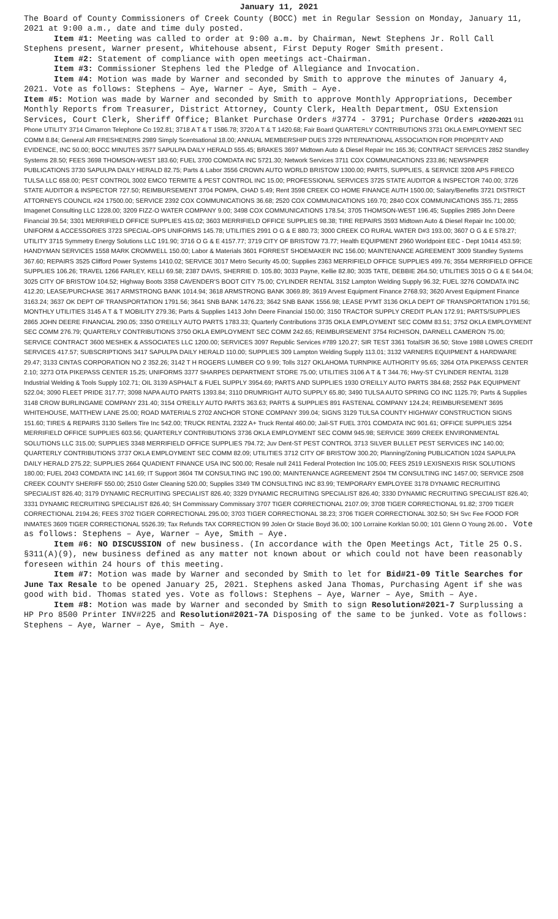January 11, 2021
The Board of County Commissioners of Creek County (BOCC) met in Regular Session on Monday, January 11, 2021 at 9:00 a.m., date and time duly posted.
Item #1: Meeting was called to order at 9:00 a.m. by Chairman, Newt Stephens Jr. Roll Call Stephens present, Warner present, Whitehouse absent, First Deputy Roger Smith present.
Item #2: Statement of compliance with open meetings act-Chairman.
Item #3: Commissioner Stephens led the Pledge of Allegiance and Invocation.
Item #4: Motion was made by Warner and seconded by Smith to approve the minutes of January 4, 2021. Vote as follows: Stephens – Aye, Warner – Aye, Smith – Aye.
Item #5: Motion was made by Warner and seconded by Smith to approve Monthly Appropriations, December Monthly Reports from Treasurer, District Attorney, County Clerk, Health Department, OSU Extension Services, Court Clerk, Sheriff Office; Blanket Purchase Orders #3774 - 3791; Purchase Orders #2020-2021 911 Phone UTILITY 3714 Cimarron Telephone Co 192.81; 3718 A T & T 1586.78; 3720 A T & T 1420.68; Fair Board QUARTERLY CONTRIBUTIONS 3731 OKLA EMPLOYMENT SEC COMM 8.84; General AIR FRESHENERS 2989 Simply Scentsational 18.00; ANNUAL MEMBERSHIP DUES 3729 INTERNATIONAL ASSOCIATION FOR PROPERTY AND EVIDENCE, INC 50.00; BOCC MINUTES 3577 SAPULPA DAILY HERALD 555.45; BRAKES 3697 Midtown Auto & Diesel Repair Inc 165.36; CONTRACT SERVICES 2852 Standley Systems 28.50; FEES 3698 THOMSON-WEST 183.60; FUEL 3700 COMDATA INC 5721.30; Network Services 3711 COX COMMUNICATIONS 233.86; NEWSPAPER PUBLICATIONS 3730 SAPULPA DAILY HERALD 82.75; Parts & Labor 3556 CROWN AUTO WORLD BRISTOW 1300.00; PARTS, SUPPLIES, & SERVICE 3208 APS FIRECO TULSA LLC 658.00; PEST CONTROL 3002 EMCO TERMITE & PEST CONTROL INC 15.00; PROFESSIONAL SERVICES 3725 STATE AUDITOR & INSPECTOR 740.00; 3726 STATE AUDITOR & INSPECTOR 727.50; REIMBURSEMENT 3704 POMPA, CHAD 5.49; Rent 3598 CREEK CO HOME FINANCE AUTH 1500.00; Salary/Benefits 3721 DISTRICT ATTORNEYS COUNCIL #24 17500.00; SERVICE 2392 COX COMMUNICATIONS 36.68; 2520 COX COMMUNICATIONS 169.70; 2840 COX COMMUNICATIONS 355.71; 2855 Imagenet Consulting LLC 1228.00; 3209 FIZZ-O WATER COMPANY 9.00; 3498 COX COMMUNICATIONS 178.54; 3705 THOMSON-WEST 196.45; Supplies 2985 John Deere Financial 39.54; 3301 MERRIFIELD OFFICE SUPPLIES 415.02; 3603 MERRIFIELD OFFICE SUPPLIES 98.38; TIRE REPAIRS 3593 Midtown Auto & Diesel Repair Inc 100.00; UNIFORM & ACCESSORIES 3723 SPECIAL-OPS UNIFORMS 145.78; UTILITIES 2991 O G & E 880.73; 3000 CREEK CO RURAL WATER D#3 193.00; 3607 O G & E 578.27; UTILITY 3715 Symmetry Energy Solutions LLC 191.90; 3716 O G & E 4157.77; 3719 CITY OF BRISTOW 73.77; Health EQUIPMENT 2960 Worldpoint EEC - Dept 10414 453.59; HANDYMAN SERVICES 1558 MARK CROMWELL 150.00; Labor & Materials 3601 FORREST SHOEMAKER INC 156.00; MAINTENANCE AGREEMENT 3009 Standley Systems 367.60; REPAIRS 3525 Clifford Power Systems 1410.02; SERVICE 3017 Metro Security 45.00; Supplies 2363 MERRIFIELD OFFICE SUPPLIES 499.76; 3554 MERRIFIELD OFFICE SUPPLIES 106.26; TRAVEL 1266 FARLEY, KELLI 69.58; 2387 DAVIS, SHERRIE D. 105.80; 3033 Payne, Kellie 82.80; 3035 TATE, DEBBIE 264.50; UTILITIES 3015 O G & E 544.04; 3025 CITY OF BRISTOW 104.52; Highway Boots 3358 CAVENDER'S BOOT CITY 75.00; CYLINDER RENTAL 3152 Lampton Welding Supply 96.32; FUEL 3276 COMDATA INC 412.20; LEASE/PURCHASE 3617 ARMSTRONG BANK 1014.94; 3618 ARMSTRONG BANK 3069.89; 3619 Arvest Equipment Finance 2768.93; 3620 Arvest Equipment Finance 3163.24; 3637 OK DEPT OF TRANSPORTATION 1791.56; 3641 SNB BANK 1476.23; 3642 SNB BANK 1556.98; LEASE PYMT 3136 OKLA DEPT OF TRANSPORTATION 1791.56; MONTHLY UTILITIES 3145 A T & T MOBILITY 279.36; Parts & Supplies 1413 John Deere Financial 150.00; 3150 TRACTOR SUPPLY CREDIT PLAN 172.91; PARTS/SUPPLIES 2865 JOHN DEERE FINANCIAL 290.05; 3350 O'REILLY AUTO PARTS 1783.33; Quarterly Contributions 3735 OKLA EMPLOYMENT SEC COMM 83.51; 3752 OKLA EMPLOYMENT SEC COMM 276.79; QUARTERLY CONTRIBUTIONS 3750 OKLA EMPLOYMENT SEC COMM 242.65; REIMBURSEMENT 3754 RICHISON, DARNELL CAMERON 75.00; SERVICE CONTRACT 3600 MESHEK & ASSOCIATES LLC 1200.00; SERVICES 3097 Republic Services #789 120.27; SIR TEST 3361 TotalSIR 36.50; Stove 1988 LOWES CREDIT SERVICES 417.57; SUBSCRIPTIONS 3417 SAPULPA DAILY HERALD 110.00; SUPPLIES 309 Lampton Welding Supply 113.01; 3132 VARNERS EQUIPMENT & HARDWARE 29.47; 3133 CINTAS CORPORATION NO 2 352.26; 3142 T H ROGERS LUMBER CO 9.99; Tolls 3127 OKLAHOMA TURNPIKE AUTHORITY 95.65; 3264 OTA PIKEPASS CENTER 2.10; 3273 OTA PIKEPASS CENTER 15.25; UNIFORMS 3377 SHARPES DEPARTMENT STORE 75.00; UTILITIES 3106 A T & T 344.76; Hwy-ST CYLINDER RENTAL 3128 Industrial Welding & Tools Supply 102.71; OIL 3139 ASPHALT & FUEL SUPPLY 3954.69; PARTS AND SUPPLIES 1930 O'REILLY AUTO PARTS 384.68; 2552 P&K EQUIPMENT 522.04; 3090 FLEET PRIDE 317.77; 3098 NAPA AUTO PARTS 1393.84; 3110 DRUMRIGHT AUTO SUPPLY 65.80; 3490 TULSA AUTO SPRING CO INC 1125.79; Parts & Supplies 3148 CROW BURLINGAME COMPANY 231.40; 3154 O'REILLY AUTO PARTS 363.63; PARTS & SUPPLIES 891 FASTENAL COMPANY 124.24; REIMBURSEMENT 3695 WHITEHOUSE, MATTHEW LANE 25.00; ROAD MATERIALS 2702 ANCHOR STONE COMPANY 399.04; SIGNS 3129 TULSA COUNTY HIGHWAY CONSTRUCTION SIGNS 151.60; TIRES & REPAIRS 3130 Sellers Tire Inc 542.00; TRUCK RENTAL 2322 A+ Truck Rental 460.00; Jail-ST FUEL 3701 COMDATA INC 901.61; OFFICE SUPPLIES 3254 MERRIFIELD OFFICE SUPPLIES 603.56; QUARTERLY CONTRIBUTIONS 3736 OKLA EMPLOYMENT SEC COMM 945.98; SERVICE 3699 CREEK ENVIRONMENTAL SOLUTIONS LLC 315.00; SUPPLIES 3348 MERRIFIELD OFFICE SUPPLIES 794.72; Juv Dent-ST PEST CONTROL 3713 SILVER BULLET PEST SERVICES INC 140.00; QUARTERLY CONTRIBUTIONS 3737 OKLA EMPLOYMENT SEC COMM 82.09; UTILITIES 3712 CITY OF BRISTOW 300.20; Planning/Zoning PUBLICATION 1024 SAPULPA DAILY HERALD 275.22; SUPPLIES 2664 QUADIENT FINANCE USA INC 500.00; Resale null 2411 Federal Protection Inc 105.00; FEES 2519 LEXISNEXIS RISK SOLUTIONS 180.00; FUEL 2043 COMDATA INC 141.69; IT Support 3604 TM CONSULTING INC 190.00; MAINTENANCE AGREEMENT 2504 TM CONSULTING INC 1457.00; SERVICE 2508 CREEK COUNTY SHERIFF 550.00; 2510 Gster Cleaning 520.00; Supplies 3349 TM CONSULTING INC 83.99; TEMPORARY EMPLOYEE 3178 DYNAMIC RECRUITING SPECIALIST 826.40; 3179 DYNAMIC RECRUITING SPECIALIST 826.40; 3329 DYNAMIC RECRUITING SPECIALIST 826.40; 3330 DYNAMIC RECRUITING SPECIALIST 826.40; 3331 DYNAMIC RECRUITING SPECIALIST 826.40; SH Commissary Commissary 3707 TIGER CORRECTIONAL 2107.09; 3708 TIGER CORRECTIONAL 91.82; 3709 TIGER CORRECTIONAL 2194.26; FEES 3702 TIGER CORRECTIONAL 295.00; 3703 TIGER CORRECTIONAL 38.23; 3706 TIGER CORRECTIONAL 302.50; SH Svc Fee FOOD FOR INMATES 3609 TIGER CORRECTIONAL 5526.39; Tax Refunds TAX CORRECTION 99 Jolen Or Stacie Boyd 36.00; 100 Lorraine Korklan 50.00; 101 Glenn O Young 26.00. Vote as follows: Stephens – Aye, Warner – Aye, Smith – Aye.
Item #6: NO DISCUSSION of new business. (In accordance with the Open Meetings Act, Title 25 O.S. §311(A)(9), new business defined as any matter not known about or which could not have been reasonably foreseen within 24 hours of this meeting.
Item #7: Motion was made by Warner and seconded by Smith to let for Bid#21-09 Title Searches for June Tax Resale to be opened January 25, 2021. Stephens asked Jana Thomas, Purchasing Agent if she was good with bid. Thomas stated yes. Vote as follows: Stephens – Aye, Warner – Aye, Smith – Aye.
Item #8: Motion was made by Warner and seconded by Smith to sign Resolution#2021-7 Surplussing a HP Pro 8500 Printer INV#225 and Resolution#2021-7A Disposing of the same to be junked. Vote as follows: Stephens – Aye, Warner – Aye, Smith – Aye.